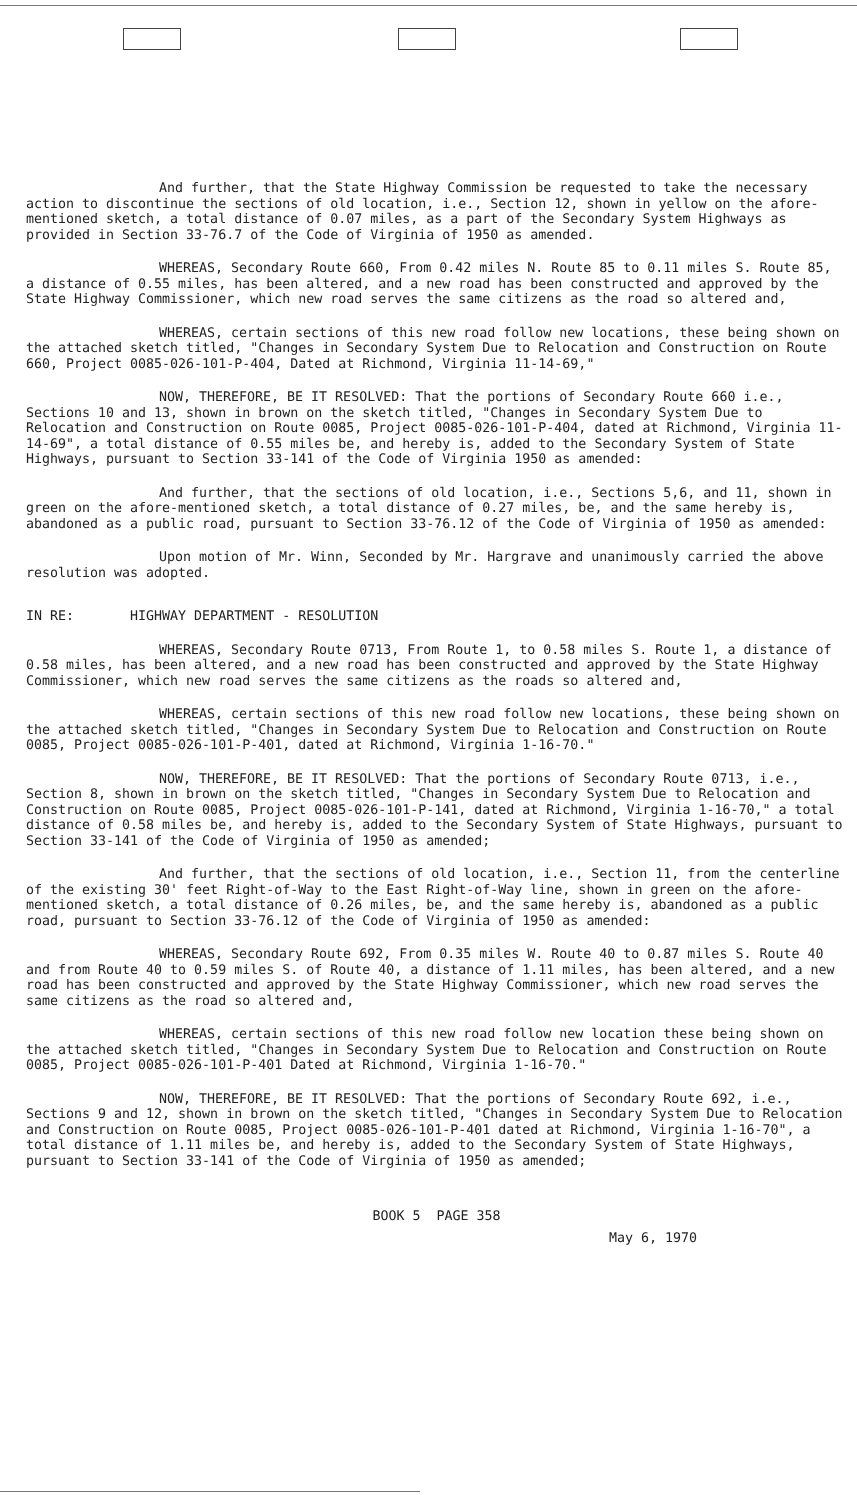And further, that the State Highway Commission be requested to take the necessary action to discontinue the sections of old location, i.e., Section 12, shown in yellow on the afore-mentioned sketch, a total distance of 0.07 miles, as a part of the Secondary System Highways as provided in Section 33-76.7 of the Code of Virginia of 1950 as amended.
WHEREAS, Secondary Route 660, From 0.42 miles N. Route 85 to 0.11 miles S. Route 85, a distance of 0.55 miles, has been altered, and a new road has been constructed and approved by the State Highway Commissioner, which new road serves the same citizens as the road so altered and,
WHEREAS, certain sections of this new road follow new locations, these being shown on the attached sketch titled, "Changes in Secondary System Due to Relocation and Construction on Route 660, Project 0085-026-101-P-404, Dated at Richmond, Virginia 11-14-69,"
NOW, THEREFORE, BE IT RESOLVED: That the portions of Secondary Route 660 i.e., Sections 10 and 13, shown in brown on the sketch titled, "Changes in Secondary System Due to Relocation and Construction on Route 0085, Project 0085-026-101-P-404, dated at Richmond, Virginia 11-14-69", a total distance of 0.55 miles be, and hereby is, added to the Secondary System of State Highways, pursuant to Section 33-141 of the Code of Virginia 1950 as amended:
And further, that the sections of old location, i.e., Sections 5,6, and 11, shown in green on the afore-mentioned sketch, a total distance of 0.27 miles, be, and the same hereby is, abandoned as a public road, pursuant to Section 33-76.12 of the Code of Virginia of 1950 as amended:
Upon motion of Mr. Winn, Seconded by Mr. Hargrave and unanimously carried the above resolution was adopted.
IN RE: HIGHWAY DEPARTMENT - RESOLUTION
WHEREAS, Secondary Route 0713, From Route 1, to 0.58 miles S. Route 1, a distance of 0.58 miles, has been altered, and a new road has been constructed and approved by the State Highway Commissioner, which new road serves the same citizens as the roads so altered and,
WHEREAS, certain sections of this new road follow new locations, these being shown on the attached sketch titled, "Changes in Secondary System Due to Relocation and Construction on Route 0085, Project 0085-026-101-P-401, dated at Richmond, Virginia 1-16-70."
NOW, THEREFORE, BE IT RESOLVED: That the portions of Secondary Route 0713, i.e., Section 8, shown in brown on the sketch titled, "Changes in Secondary System Due to Relocation and Construction on Route 0085, Project 0085-026-101-P-141, dated at Richmond, Virginia 1-16-70," a total distance of 0.58 miles be, and hereby is, added to the Secondary System of State Highways, pursuant to Section 33-141 of the Code of Virginia of 1950 as amended;
And further, that the sections of old location, i.e., Section 11, from the centerline of the existing 30' feet Right-of-Way to the East Right-of-Way line, shown in green on the afore-mentioned sketch, a total distance of 0.26 miles, be, and the same hereby is, abandoned as a public road, pursuant to Section 33-76.12 of the Code of Virginia of 1950 as amended:
WHEREAS, Secondary Route 692, From 0.35 miles W. Route 40 to 0.87 miles S. Route 40 and from Route 40 to 0.59 miles S. of Route 40, a distance of 1.11 miles, has been altered, and a new road has been constructed and approved by the State Highway Commissioner, which new road serves the same citizens as the road so altered and,
WHEREAS, certain sections of this new road follow new location these being shown on the attached sketch titled, "Changes in Secondary System Due to Relocation and Construction on Route 0085, Project 0085-026-101-P-401 Dated at Richmond, Virginia 1-16-70."
NOW, THEREFORE, BE IT RESOLVED: That the portions of Secondary Route 692, i.e., Sections 9 and 12, shown in brown on the sketch titled, "Changes in Secondary System Due to Relocation and Construction on Route 0085, Project 0085-026-101-P-401 dated at Richmond, Virginia 1-16-70", a total distance of 1.11 miles be, and hereby is, added to the Secondary System of State Highways, pursuant to Section 33-141 of the Code of Virginia of 1950 as amended;
BOOK 5 PAGE 358
May 6, 1970